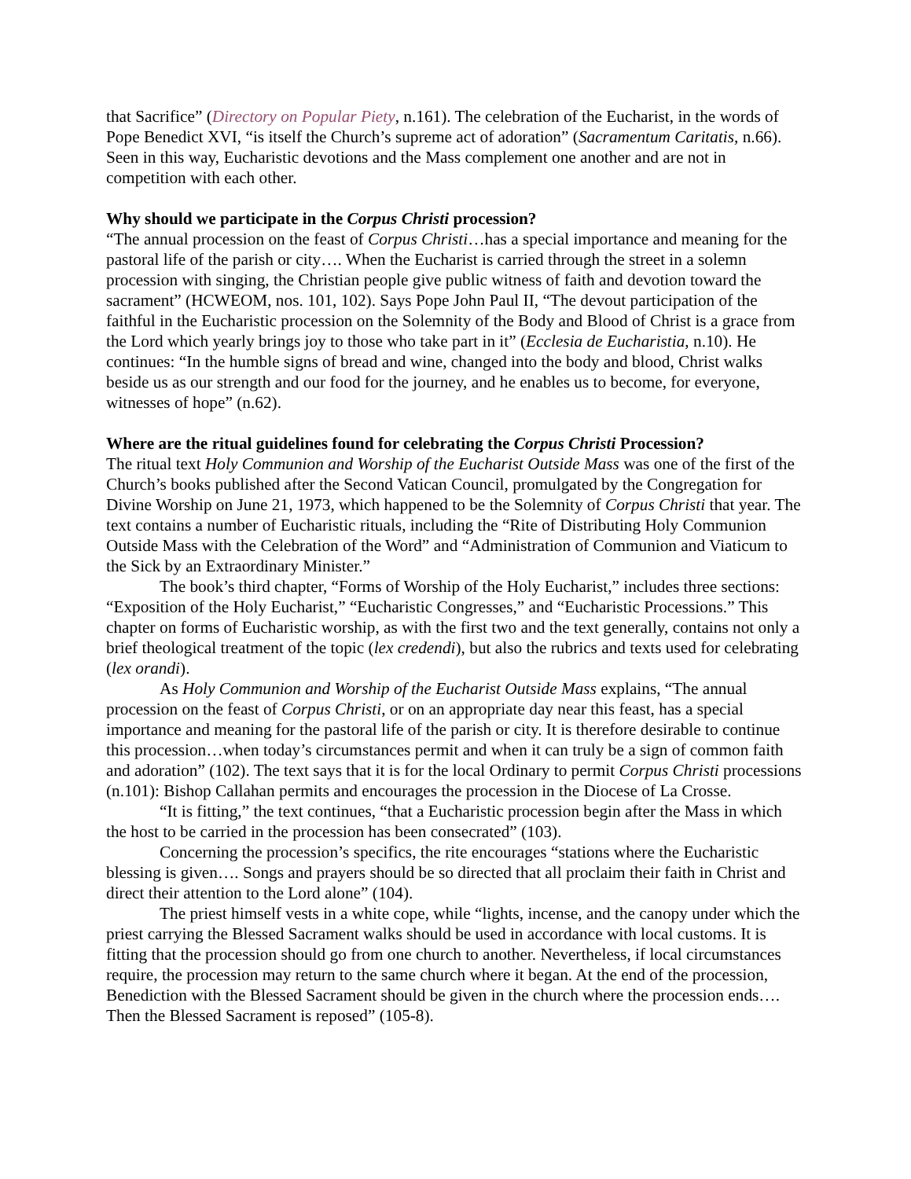that Sacrifice” (Directory on Popular Piety, n.161). The celebration of the Eucharist, in the words of Pope Benedict XVI, “is itself the Church’s supreme act of adoration” (Sacramentum Caritatis, n.66). Seen in this way, Eucharistic devotions and the Mass complement one another and are not in competition with each other.
Why should we participate in the Corpus Christi procession?
“The annual procession on the feast of Corpus Christi…has a special importance and meaning for the pastoral life of the parish or city…. When the Eucharist is carried through the street in a solemn procession with singing, the Christian people give public witness of faith and devotion toward the sacrament” (HCWEOM, nos. 101, 102). Says Pope John Paul II, “The devout participation of the faithful in the Eucharistic procession on the Solemnity of the Body and Blood of Christ is a grace from the Lord which yearly brings joy to those who take part in it” (Ecclesia de Eucharistia, n.10). He continues: “In the humble signs of bread and wine, changed into the body and blood, Christ walks beside us as our strength and our food for the journey, and he enables us to become, for everyone, witnesses of hope” (n.62).
Where are the ritual guidelines found for celebrating the Corpus Christi Procession?
The ritual text Holy Communion and Worship of the Eucharist Outside Mass was one of the first of the Church’s books published after the Second Vatican Council, promulgated by the Congregation for Divine Worship on June 21, 1973, which happened to be the Solemnity of Corpus Christi that year. The text contains a number of Eucharistic rituals, including the “Rite of Distributing Holy Communion Outside Mass with the Celebration of the Word” and “Administration of Communion and Viaticum to the Sick by an Extraordinary Minister.”
The book’s third chapter, “Forms of Worship of the Holy Eucharist,” includes three sections: “Exposition of the Holy Eucharist,” “Eucharistic Congresses,” and “Eucharistic Processions.” This chapter on forms of Eucharistic worship, as with the first two and the text generally, contains not only a brief theological treatment of the topic (lex credendi), but also the rubrics and texts used for celebrating (lex orandi).
As Holy Communion and Worship of the Eucharist Outside Mass explains, “The annual procession on the feast of Corpus Christi, or on an appropriate day near this feast, has a special importance and meaning for the pastoral life of the parish or city. It is therefore desirable to continue this procession…when today’s circumstances permit and when it can truly be a sign of common faith and adoration” (102). The text says that it is for the local Ordinary to permit Corpus Christi processions (n.101): Bishop Callahan permits and encourages the procession in the Diocese of La Crosse.
“It is fitting,” the text continues, “that a Eucharistic procession begin after the Mass in which the host to be carried in the procession has been consecrated” (103).
Concerning the procession’s specifics, the rite encourages “stations where the Eucharistic blessing is given…. Songs and prayers should be so directed that all proclaim their faith in Christ and direct their attention to the Lord alone” (104).
The priest himself vests in a white cope, while “lights, incense, and the canopy under which the priest carrying the Blessed Sacrament walks should be used in accordance with local customs. It is fitting that the procession should go from one church to another. Nevertheless, if local circumstances require, the procession may return to the same church where it began. At the end of the procession, Benediction with the Blessed Sacrament should be given in the church where the procession ends…. Then the Blessed Sacrament is reposed” (105-8).